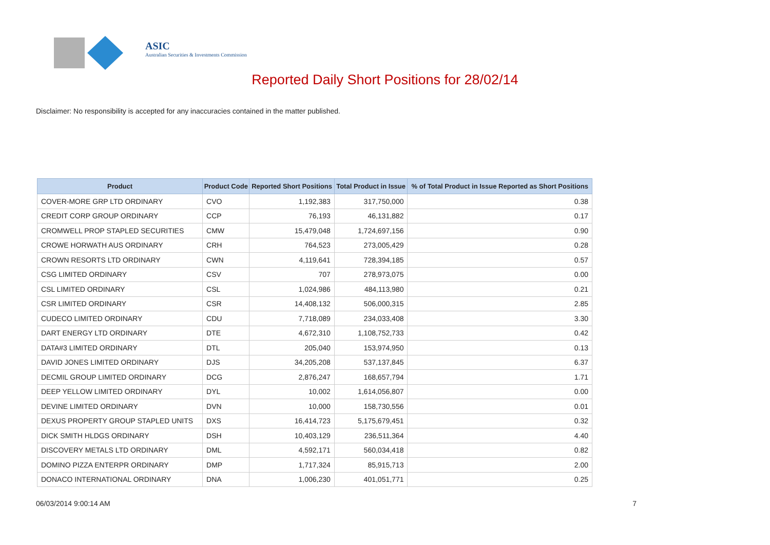ASIC
Australian Securities & Investments Commission
Reported Daily Short Positions for 28/02/14
Disclaimer: No responsibility is accepted for any inaccuracies contained in the matter published.
| Product | Product Code | Reported Short Positions | Total Product in Issue | % of Total Product in Issue Reported as Short Positions |
| --- | --- | --- | --- | --- |
| COVER-MORE GRP LTD ORDINARY | CVO | 1,192,383 | 317,750,000 | 0.38 |
| CREDIT CORP GROUP ORDINARY | CCP | 76,193 | 46,131,882 | 0.17 |
| CROMWELL PROP STAPLED SECURITIES | CMW | 15,479,048 | 1,724,697,156 | 0.90 |
| CROWE HORWATH AUS ORDINARY | CRH | 764,523 | 273,005,429 | 0.28 |
| CROWN RESORTS LTD ORDINARY | CWN | 4,119,641 | 728,394,185 | 0.57 |
| CSG LIMITED ORDINARY | CSV | 707 | 278,973,075 | 0.00 |
| CSL LIMITED ORDINARY | CSL | 1,024,986 | 484,113,980 | 0.21 |
| CSR LIMITED ORDINARY | CSR | 14,408,132 | 506,000,315 | 2.85 |
| CUDECO LIMITED ORDINARY | CDU | 7,718,089 | 234,033,408 | 3.30 |
| DART ENERGY LTD ORDINARY | DTE | 4,672,310 | 1,108,752,733 | 0.42 |
| DATA#3 LIMITED ORDINARY | DTL | 205,040 | 153,974,950 | 0.13 |
| DAVID JONES LIMITED ORDINARY | DJS | 34,205,208 | 537,137,845 | 6.37 |
| DECMIL GROUP LIMITED ORDINARY | DCG | 2,876,247 | 168,657,794 | 1.71 |
| DEEP YELLOW LIMITED ORDINARY | DYL | 10,002 | 1,614,056,807 | 0.00 |
| DEVINE LIMITED ORDINARY | DVN | 10,000 | 158,730,556 | 0.01 |
| DEXUS PROPERTY GROUP STAPLED UNITS | DXS | 16,414,723 | 5,175,679,451 | 0.32 |
| DICK SMITH HLDGS ORDINARY | DSH | 10,403,129 | 236,511,364 | 4.40 |
| DISCOVERY METALS LTD ORDINARY | DML | 4,592,171 | 560,034,418 | 0.82 |
| DOMINO PIZZA ENTERPR ORDINARY | DMP | 1,717,324 | 85,915,713 | 2.00 |
| DONACO INTERNATIONAL ORDINARY | DNA | 1,006,230 | 401,051,771 | 0.25 |
06/03/2014 9:00:14 AM 7